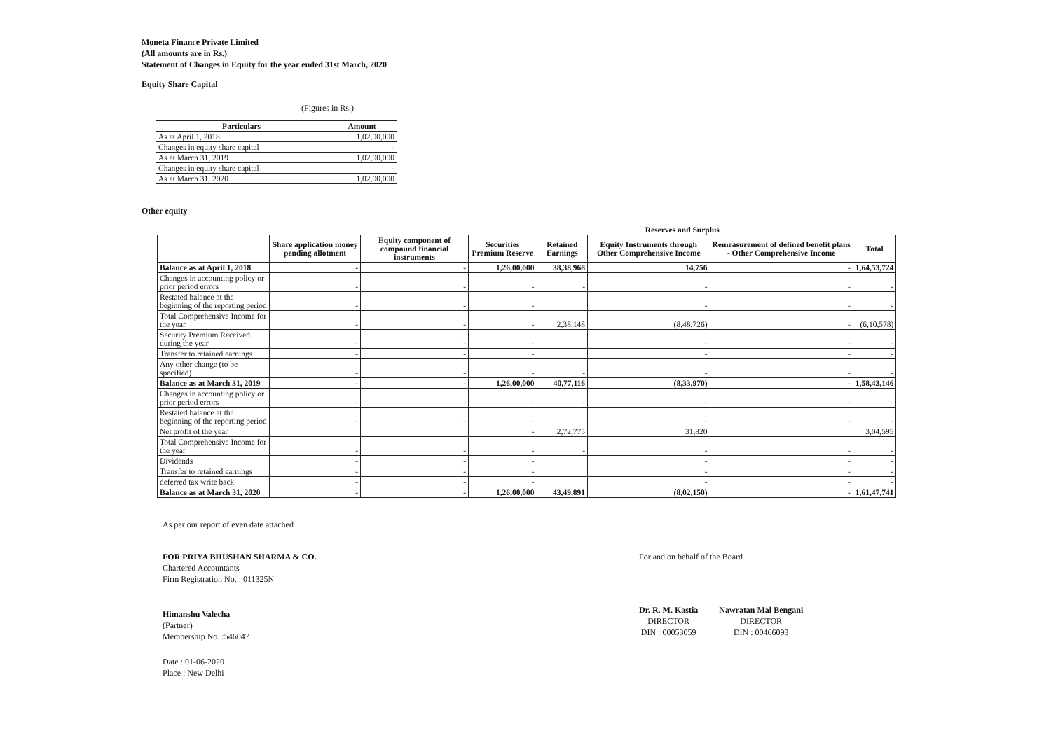Moneta Finance Private Limited
(All amounts are in Rs.)
Statement of Changes in Equity for the year ended 31st March, 2020
Equity Share Capital
(Figures in Rs.)
| Particulars | Amount |
| --- | --- |
| As at April 1, 2018 | 1,02,00,000 |
| Changes in equity share capital | - |
| As at March 31, 2019 | 1,02,00,000 |
| Changes in equity share capital | - |
| As at March 31, 2020 | 1,02,00,000 |
Other equity
| | | | Reserves and Surplus | | | | | |
| | Share application money pending allotment | Equity component of compound financial instruments | Securities Premium Reserve | Retained Earnings | Equity Instruments through Other Comprehensive Income | Remeasurement of defined benefit plans - Other Comprehensive Income | Total | |
| Balance as at April 1, 2018 | - | - | 1,26,00,000 | 38,38,968 | 14,756 | - | 1,64,53,724 | |
| Changes in accounting policy or prior period errors | - | - | - | - | - | - | - | |
| Restated balance at the beginning of the reporting period | - | - | - | | - | - | - | |
| Total Comprehensive Income for the year | - | - | - | 2,38,148 | (8,48,726) | - | (6,10,578) | |
| Security Premium Received during the year | - | - | - | | - | - | - | |
| Transfer to retained earnings | - | - | - | | - | - | - | |
| Any other change (to be specified) | - | - | - | - | - | - | - | |
| Balance as at March 31, 2019 | - | - | 1,26,00,000 | 40,77,116 | (8,33,970) | - | 1,58,43,146 | |
| Changes in accounting policy or prior period errors | - | - | - | - | - | - | - | |
| Restated balance at the beginning of the reporting period | - | - | - | | - | - | - | |
| Net profit of the year | | | - | 2,72,775 | 31,820 | | 3,04,595 | |
| Total Comprehensive Income for the year | - | - | - | - | - | - | - | |
| Dividends | - | - | - | | - | - | - | |
| Transfer to retained earnings | - | - | - | | - | - | - | |
| deferred tax write back | - | - | - | | - | - | - | |
| Balance as at March 31, 2020 | - | - | 1,26,00,000 | 43,49,891 | (8,02,150) | - | 1,61,47,741 | |
As per our report of even date attached
FOR PRIYA BHUSHAN SHARMA & CO.
Chartered Accountants
Firm Registration No. : 011325N
Himanshu Valecha
(Partner)
Membership No. :546047
Date : 01-06-2020
Place : New Delhi
For and on behalf of the Board
Dr. R. M. Kastia
DIRECTOR
DIN : 00053059
Nawratan Mal Bengani
DIRECTOR
DIN : 00466093